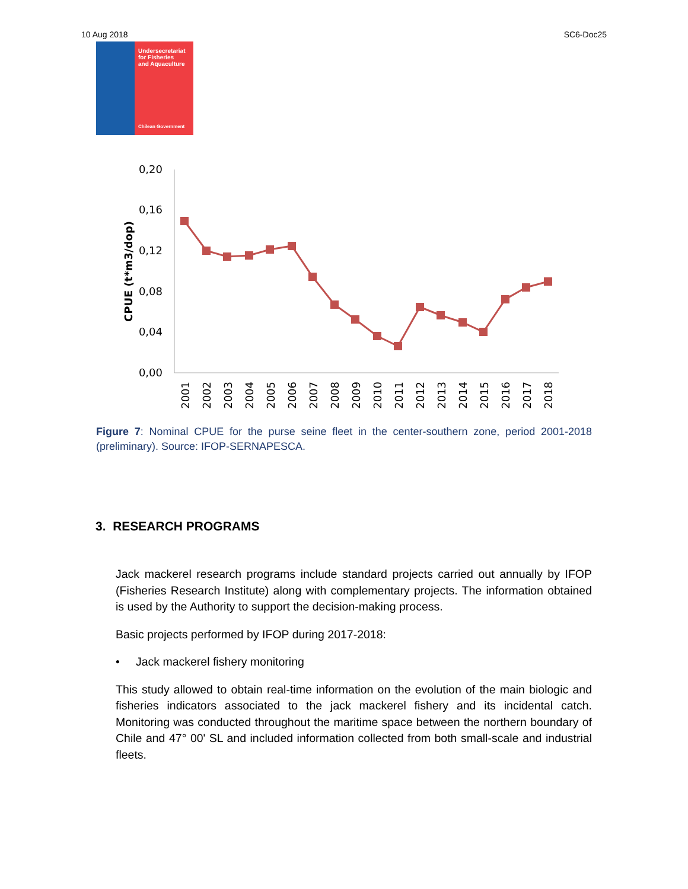10 Aug 2018 SC6-Doc25
Undersecretariat
for Fisheries
and Aquaculture
Chilean Government
0,20
0,16
0,12
0,08
0,04
0,00
CPUE (t*m3/dop)
2001
2002
2003
2004
2005
2006
2007
2008
2009
2010
2011
2012
2013
2014
2015
2016
2017
2018
Figure 7: Nominal CPUE for the purse seine fleet in the center-southern zone, period 2001-2018 (preliminary). Source: IFOP-SERNAPESCA.
3. RESEARCH PROGRAMS
Jack mackerel research programs include standard projects carried out annually by IFOP (Fisheries Research Institute) along with complementary projects. The information obtained is used by the Authority to support the decision-making process.
Basic projects performed by IFOP during 2017-2018:
• Jack mackerel fishery monitoring
This study allowed to obtain real-time information on the evolution of the main biologic and fisheries indicators associated to the jack mackerel fishery and its incidental catch. Monitoring was conducted throughout the maritime space between the northern boundary of Chile and 47° 00' SL and included information collected from both small-scale and industrial fleets.